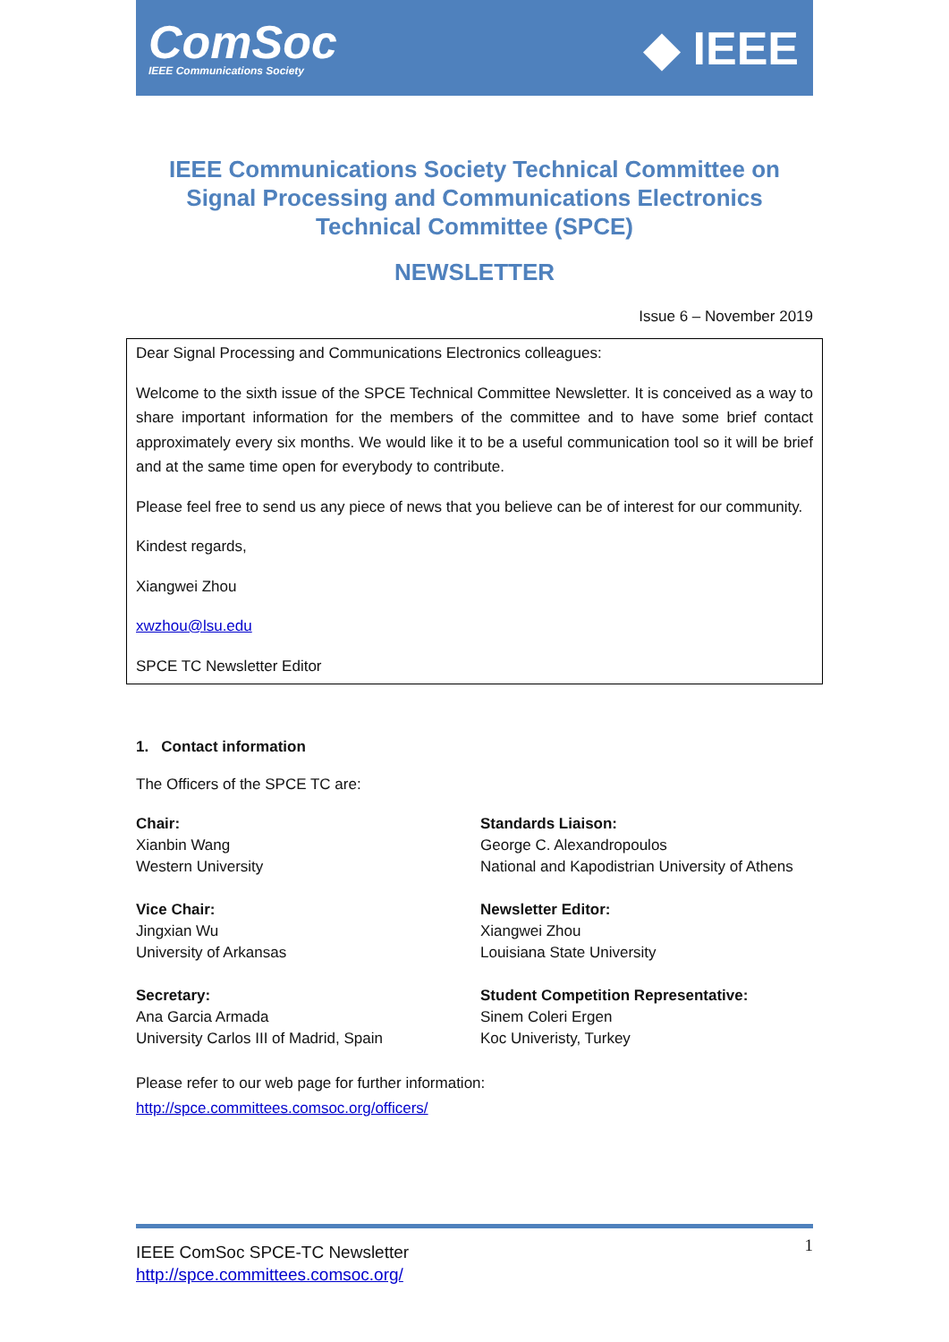ComSoc
IEEE Communications Society
◆ IEEE
IEEE Communications Society Technical Committee on Signal Processing and Communications Electronics Technical Committee (SPCE)
NEWSLETTER
Issue 6 – November 2019
Dear Signal Processing and Communications Electronics colleagues:
Welcome to the sixth issue of the SPCE Technical Committee Newsletter. It is conceived as a way to share important information for the members of the committee and to have some brief contact approximately every six months. We would like it to be a useful communication tool so it will be brief and at the same time open for everybody to contribute.
Please feel free to send us any piece of news that you believe can be of interest for our community.
Kindest regards,
Xiangwei Zhou
xwzhou@lsu.edu
SPCE TC Newsletter Editor
1. Contact information
The Officers of the SPCE TC are:
Chair:
Xianbin Wang
Western University
Standards Liaison:
George C. Alexandropoulos
National and Kapodistrian University of Athens
Vice Chair:
Jingxian Wu
University of Arkansas
Newsletter Editor:
Xiangwei Zhou
Louisiana State University
Secretary:
Ana Garcia Armada
University Carlos III of Madrid, Spain
Student Competition Representative:
Sinem Coleri Ergen
Koc Univeristy, Turkey
Please refer to our web page for further information:
http://spce.committees.comsoc.org/officers/
1 IEEE ComSoc SPCE-TC Newsletter
http://spce.committees.comsoc.org/